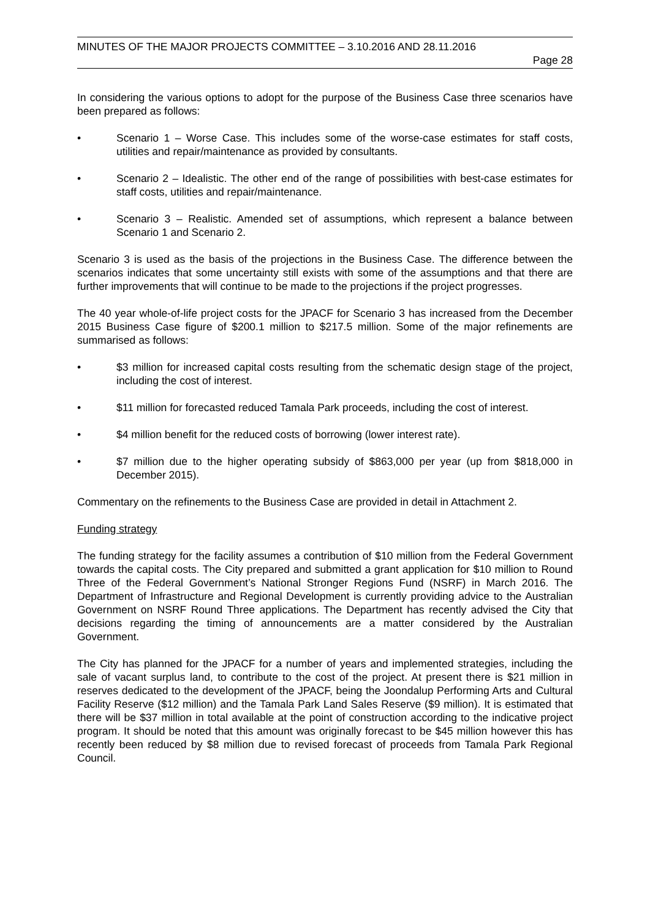MINUTES OF THE MAJOR PROJECTS COMMITTEE – 3.10.2016 AND 28.11.2016
Page 28
In considering the various options to adopt for the purpose of the Business Case three scenarios have been prepared as follows:
• Scenario 1 – Worse Case. This includes some of the worse-case estimates for staff costs, utilities and repair/maintenance as provided by consultants.
• Scenario 2 – Idealistic. The other end of the range of possibilities with best-case estimates for staff costs, utilities and repair/maintenance.
• Scenario 3 – Realistic. Amended set of assumptions, which represent a balance between Scenario 1 and Scenario 2.
Scenario 3 is used as the basis of the projections in the Business Case. The difference between the scenarios indicates that some uncertainty still exists with some of the assumptions and that there are further improvements that will continue to be made to the projections if the project progresses.
The 40 year whole-of-life project costs for the JPACF for Scenario 3 has increased from the December 2015 Business Case figure of $200.1 million to $217.5 million. Some of the major refinements are summarised as follows:
• $3 million for increased capital costs resulting from the schematic design stage of the project, including the cost of interest.
• $11 million for forecasted reduced Tamala Park proceeds, including the cost of interest.
• $4 million benefit for the reduced costs of borrowing (lower interest rate).
• $7 million due to the higher operating subsidy of $863,000 per year (up from $818,000 in December 2015).
Commentary on the refinements to the Business Case are provided in detail in Attachment 2.
Funding strategy
The funding strategy for the facility assumes a contribution of $10 million from the Federal Government towards the capital costs. The City prepared and submitted a grant application for $10 million to Round Three of the Federal Government’s National Stronger Regions Fund (NSRF) in March 2016. The Department of Infrastructure and Regional Development is currently providing advice to the Australian Government on NSRF Round Three applications. The Department has recently advised the City that decisions regarding the timing of announcements are a matter considered by the Australian Government.
The City has planned for the JPACF for a number of years and implemented strategies, including the sale of vacant surplus land, to contribute to the cost of the project. At present there is $21 million in reserves dedicated to the development of the JPACF, being the Joondalup Performing Arts and Cultural Facility Reserve ($12 million) and the Tamala Park Land Sales Reserve ($9 million). It is estimated that there will be $37 million in total available at the point of construction according to the indicative project program. It should be noted that this amount was originally forecast to be $45 million however this has recently been reduced by $8 million due to revised forecast of proceeds from Tamala Park Regional Council.